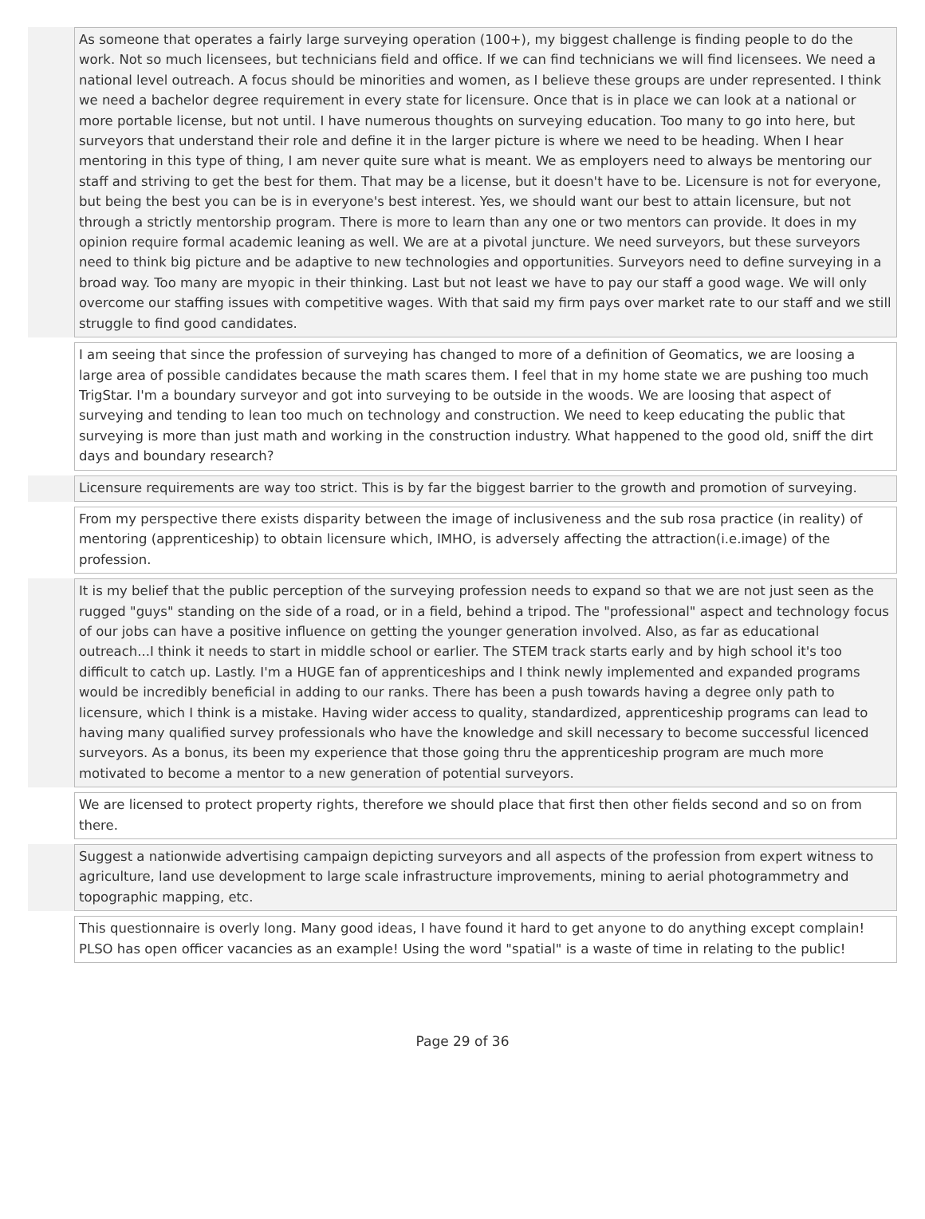| | As someone that operates a fairly large surveying operation (100+), my biggest challenge is finding people to do the work. Not so much licensees, but technicians field and office. If we can find technicians we will find licensees. We need a national level outreach. A focus should be minorities and women, as I believe these groups are under represented. I think we need a bachelor degree requirement in every state for licensure. Once that is in place we can look at a national or more portable license, but not until. I have numerous thoughts on surveying education. Too many to go into here, but surveyors that understand their role and define it in the larger picture is where we need to be heading. When I hear mentoring in this type of thing, I am never quite sure what is meant. We as employers need to always be mentoring our staff and striving to get the best for them. That may be a license, but it doesn't have to be. Licensure is not for everyone, but being the best you can be is in everyone's best interest. Yes, we should want our best to attain licensure, but not through a strictly mentorship program. There is more to learn than any one or two mentors can provide. It does in my opinion require formal academic leaning as well. We are at a pivotal juncture. We need surveyors, but these surveyors need to think big picture and be adaptive to new technologies and opportunities. Surveyors need to define surveying in a broad way. Too many are myopic in their thinking. Last but not least we have to pay our staff a good wage. We will only overcome our staffing issues with competitive wages. With that said my firm pays over market rate to our staff and we still struggle to find good candidates. |
| | I am seeing that since the profession of surveying has changed to more of a definition of Geomatics, we are loosing a large area of possible candidates because the math scares them. I feel that in my home state we are pushing too much TrigStar. I'm a boundary surveyor and got into surveying to be outside in the woods. We are loosing that aspect of surveying and tending to lean too much on technology and construction. We need to keep educating the public that surveying is more than just math and working in the construction industry. What happened to the good old, sniff the dirt days and boundary research? |
| | Licensure requirements are way too strict. This is by far the biggest barrier to the growth and promotion of surveying. |
| | From my perspective there exists disparity between the image of inclusiveness and the sub rosa practice (in reality) of mentoring (apprenticeship) to obtain licensure which, IMHO, is adversely affecting the attraction(i.e.image) of the profession. |
| | It is my belief that the public perception of the surveying profession needs to expand so that we are not just seen as the rugged "guys" standing on the side of a road, or in a field, behind a tripod. The "professional" aspect and technology focus of our jobs can have a positive influence on getting the younger generation involved. Also, as far as educational outreach...I think it needs to start in middle school or earlier. The STEM track starts early and by high school it's too difficult to catch up. Lastly. I'm a HUGE fan of apprenticeships and I think newly implemented and expanded programs would be incredibly beneficial in adding to our ranks. There has been a push towards having a degree only path to licensure, which I think is a mistake. Having wider access to quality, standardized, apprenticeship programs can lead to having many qualified survey professionals who have the knowledge and skill necessary to become successful licenced surveyors. As a bonus, its been my experience that those going thru the apprenticeship program are much more motivated to become a mentor to a new generation of potential surveyors. |
| | We are licensed to protect property rights, therefore we should place that first then other fields second and so on from there. |
| | Suggest a nationwide advertising campaign depicting surveyors and all aspects of the profession from expert witness to agriculture, land use development to large scale infrastructure improvements, mining to aerial photogrammetry and topographic mapping, etc. |
| | This questionnaire is overly long. Many good ideas, I have found it hard to get anyone to do anything except complain! PLSO has open officer vacancies as an example! Using the word "spatial" is a waste of time in relating to the public! |
Page 29 of 36